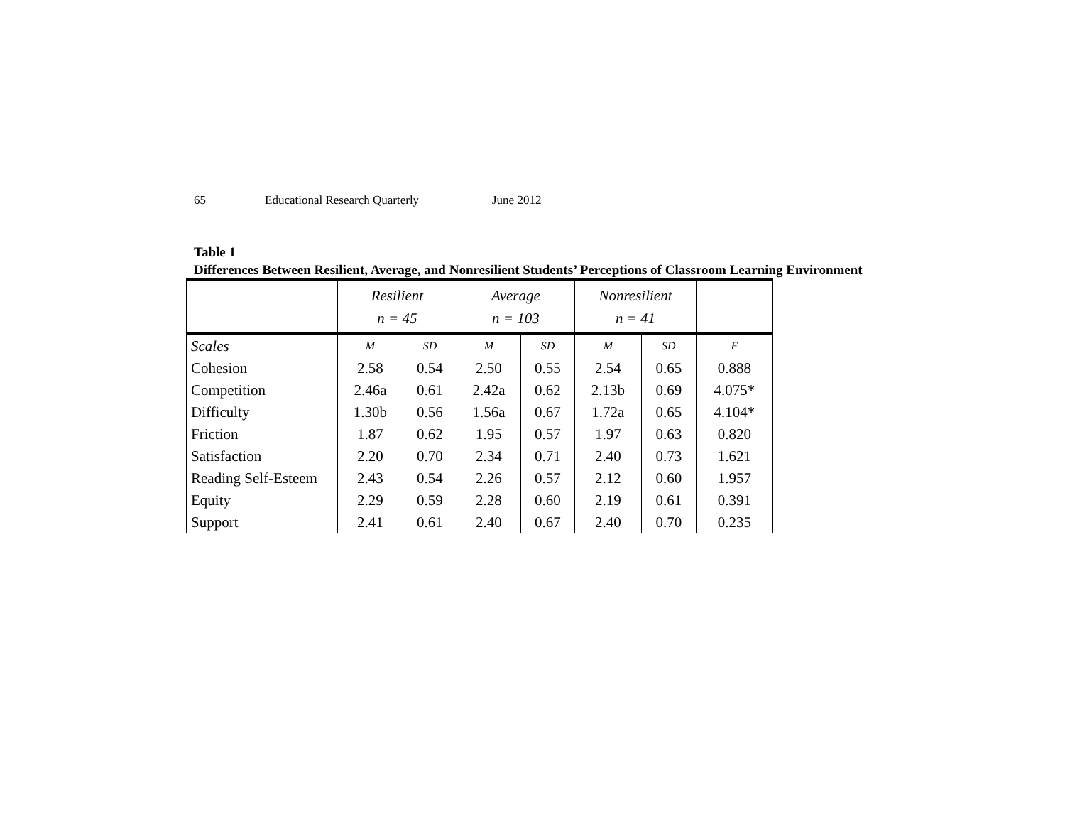65 Educational Research Quarterly June 2012
Table 1
Differences Between Resilient, Average, and Nonresilient Students’ Perceptions of Classroom Learning Environment
| | Resilient n = 45 | | Average n = 103 | | Nonresilient n = 41 | | |
| --- | --- | --- | --- | --- | --- | --- | --- |
| Scales | M | SD | M | SD | M | SD | F |
| Cohesion | 2.58 | 0.54 | 2.50 | 0.55 | 2.54 | 0.65 | 0.888 |
| Competition | 2.46a | 0.61 | 2.42a | 0.62 | 2.13b | 0.69 | 4.075* |
| Difficulty | 1.30b | 0.56 | 1.56a | 0.67 | 1.72a | 0.65 | 4.104* |
| Friction | 1.87 | 0.62 | 1.95 | 0.57 | 1.97 | 0.63 | 0.820 |
| Satisfaction | 2.20 | 0.70 | 2.34 | 0.71 | 2.40 | 0.73 | 1.621 |
| Reading Self-Esteem | 2.43 | 0.54 | 2.26 | 0.57 | 2.12 | 0.60 | 1.957 |
| Equity | 2.29 | 0.59 | 2.28 | 0.60 | 2.19 | 0.61 | 0.391 |
| Support | 2.41 | 0.61 | 2.40 | 0.67 | 2.40 | 0.70 | 0.235 |